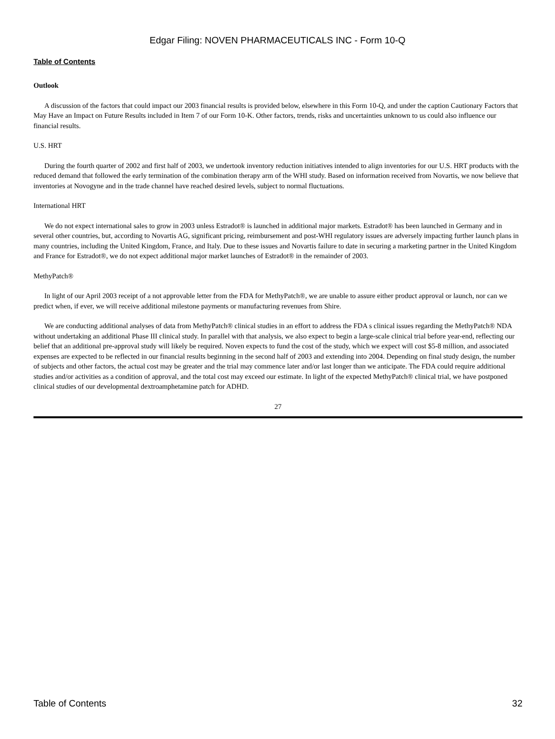Edgar Filing: NOVEN PHARMACEUTICALS INC - Form 10-Q
Table of Contents
Outlook
A discussion of the factors that could impact our 2003 financial results is provided below, elsewhere in this Form 10-Q, and under the caption Cautionary Factors that May Have an Impact on Future Results included in Item 7 of our Form 10-K. Other factors, trends, risks and uncertainties unknown to us could also influence our financial results.
U.S. HRT
During the fourth quarter of 2002 and first half of 2003, we undertook inventory reduction initiatives intended to align inventories for our U.S. HRT products with the reduced demand that followed the early termination of the combination therapy arm of the WHI study. Based on information received from Novartis, we now believe that inventories at Novogyne and in the trade channel have reached desired levels, subject to normal fluctuations.
International HRT
We do not expect international sales to grow in 2003 unless Estradot® is launched in additional major markets. Estradot® has been launched in Germany and in several other countries, but, according to Novartis AG, significant pricing, reimbursement and post-WHI regulatory issues are adversely impacting further launch plans in many countries, including the United Kingdom, France, and Italy. Due to these issues and Novartis failure to date in securing a marketing partner in the United Kingdom and France for Estradot®, we do not expect additional major market launches of Estradot® in the remainder of 2003.
MethyPatch®
In light of our April 2003 receipt of a not approvable letter from the FDA for MethyPatch®, we are unable to assure either product approval or launch, nor can we predict when, if ever, we will receive additional milestone payments or manufacturing revenues from Shire.
We are conducting additional analyses of data from MethyPatch® clinical studies in an effort to address the FDA s clinical issues regarding the MethyPatch® NDA without undertaking an additional Phase III clinical study. In parallel with that analysis, we also expect to begin a large-scale clinical trial before year-end, reflecting our belief that an additional pre-approval study will likely be required. Noven expects to fund the cost of the study, which we expect will cost $5-8 million, and associated expenses are expected to be reflected in our financial results beginning in the second half of 2003 and extending into 2004. Depending on final study design, the number of subjects and other factors, the actual cost may be greater and the trial may commence later and/or last longer than we anticipate. The FDA could require additional studies and/or activities as a condition of approval, and the total cost may exceed our estimate. In light of the expected MethyPatch® clinical trial, we have postponed clinical studies of our developmental dextroamphetamine patch for ADHD.
27
Table of Contents 32